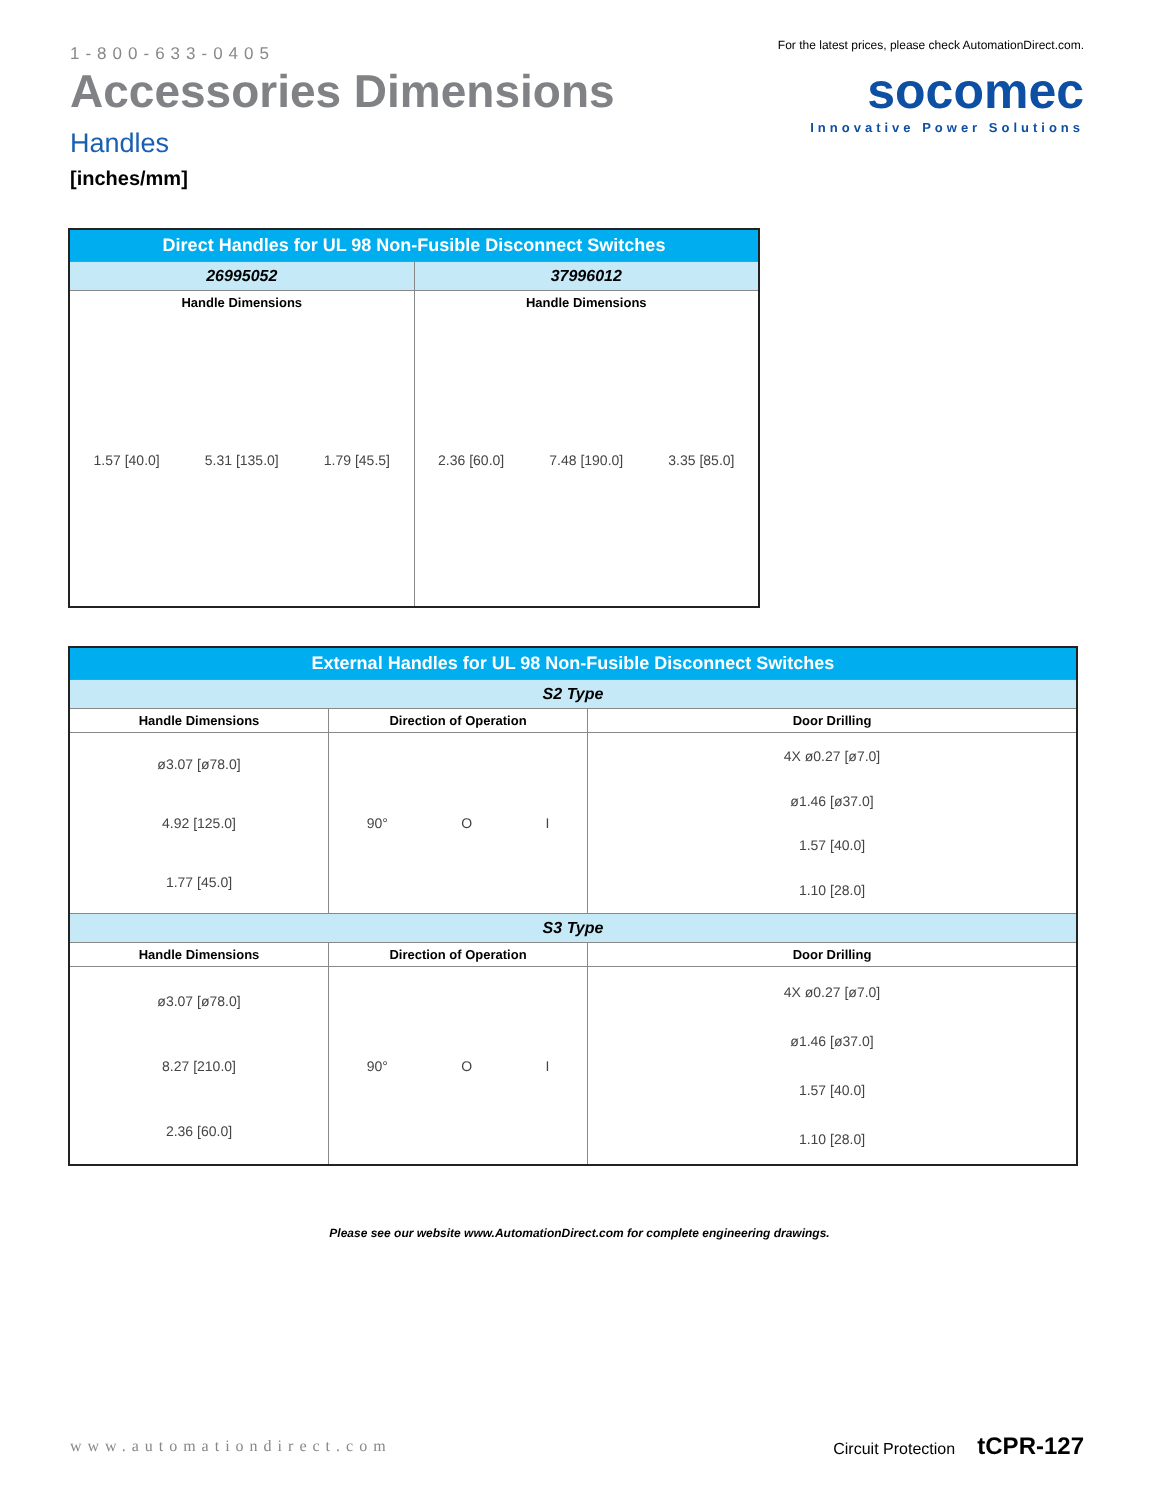1-800-633-0405
Accessories Dimensions
Handles
[inches/mm]
For the latest prices, please check AutomationDirect.com.
socomec
Innovative Power Solutions
| Direct Handles for UL 98 Non-Fusible Disconnect Switches | |
| --- | --- |
| 26995052 | 37996012 |
| Handle Dimensions | Handle Dimensions |
| 1.57 [40.0] 5.31 [135.0] 1.79 [45.5] | 2.36 [60.0] 7.48 [190.0] 3.35 [85.0] |
| External Handles for UL 98 Non-Fusible Disconnect Switches | | |
| --- | --- | --- |
| S2 Type | | |
| Handle Dimensions | Direction of Operation | Door Drilling |
| ø3.07 [ø78.0] 4.92 [125.0] 1.77 [45.0] | 90° O I | 4X ø0.27 [ø7.0] ø1.46 [ø37.0] 1.57 [40.0] 1.10 [28.0] |
| S3 Type | | |
| Handle Dimensions | Direction of Operation | Door Drilling |
| ø3.07 [ø78.0] 8.27 [210.0] 2.36 [60.0] | 90° O I | 4X ø0.27 [ø7.0] ø1.46 [ø37.0] 1.57 [40.0] 1.10 [28.0] |
Please see our website www.AutomationDirect.com for complete engineering drawings.
www.automationdirect.com Circuit Protection tCPR-127